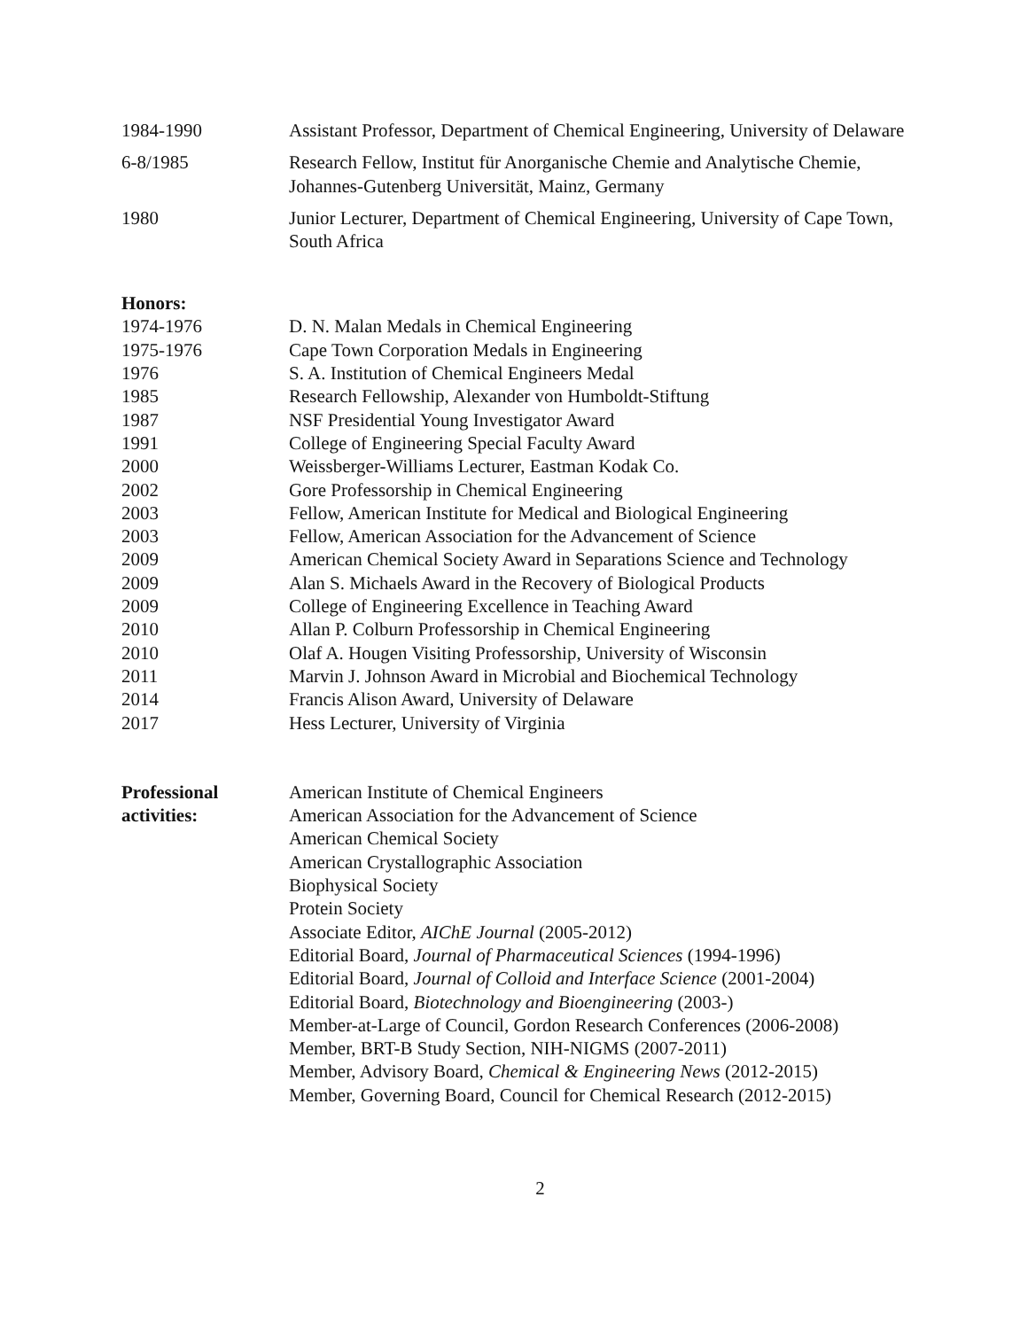1984-1990 Assistant Professor, Department of Chemical Engineering, University of Delaware
6-8/1985 Research Fellow, Institut für Anorganische Chemie and Analytische Chemie, Johannes-Gutenberg Universität, Mainz, Germany
1980 Junior Lecturer, Department of Chemical Engineering, University of Cape Town, South Africa
Honors:
1974-1976 D. N. Malan Medals in Chemical Engineering
1975-1976 Cape Town Corporation Medals in Engineering
1976 S. A. Institution of Chemical Engineers Medal
1985 Research Fellowship, Alexander von Humboldt-Stiftung
1987 NSF Presidential Young Investigator Award
1991 College of Engineering Special Faculty Award
2000 Weissberger-Williams Lecturer, Eastman Kodak Co.
2002 Gore Professorship in Chemical Engineering
2003 Fellow, American Institute for Medical and Biological Engineering
2003 Fellow, American Association for the Advancement of Science
2009 American Chemical Society Award in Separations Science and Technology
2009 Alan S. Michaels Award in the Recovery of Biological Products
2009 College of Engineering Excellence in Teaching Award
2010 Allan P. Colburn Professorship in Chemical Engineering
2010 Olaf A. Hougen Visiting Professorship, University of Wisconsin
2011 Marvin J. Johnson Award in Microbial and Biochemical Technology
2014 Francis Alison Award, University of Delaware
2017 Hess Lecturer, University of Virginia
Professional activities:
American Institute of Chemical Engineers
American Association for the Advancement of Science
American Chemical Society
American Crystallographic Association
Biophysical Society
Protein Society
Associate Editor, AIChE Journal (2005-2012)
Editorial Board, Journal of Pharmaceutical Sciences (1994-1996)
Editorial Board, Journal of Colloid and Interface Science (2001-2004)
Editorial Board, Biotechnology and Bioengineering (2003-)
Member-at-Large of Council, Gordon Research Conferences (2006-2008)
Member, BRT-B Study Section, NIH-NIGMS (2007-2011)
Member, Advisory Board, Chemical & Engineering News (2012-2015)
Member, Governing Board, Council for Chemical Research (2012-2015)
2